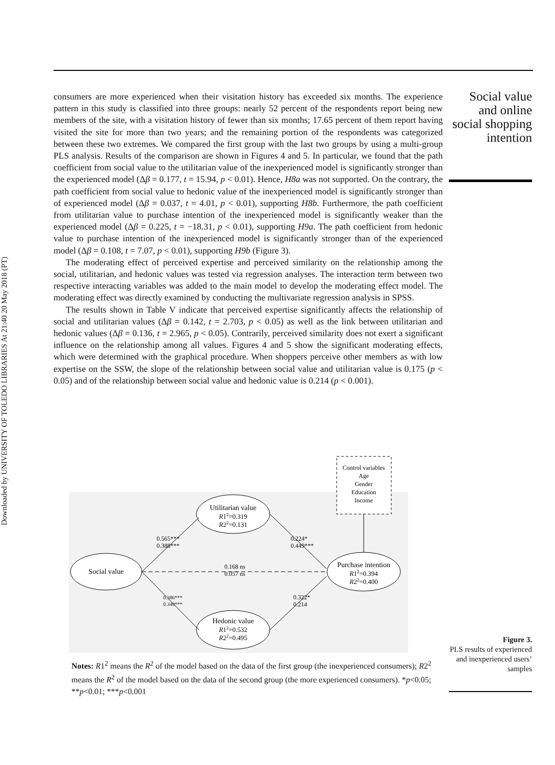Downloaded by UNIVERSITY OF TOLEDO LIBRARIES At 21:40 20 May 2018 (PT)
Social value and online social shopping intention
consumers are more experienced when their visitation history has exceeded six months. The experience pattern in this study is classified into three groups: nearly 52 percent of the respondents report being new members of the site, with a visitation history of fewer than six months; 17.65 percent of them report having visited the site for more than two years; and the remaining portion of the respondents was categorized between these two extremes. We compared the first group with the last two groups by using a multi-group PLS analysis. Results of the comparison are shown in Figures 4 and 5. In particular, we found that the path coefficient from social value to the utilitarian value of the inexperienced model is significantly stronger than the experienced model (Δβ = 0.177, t = 15.94, p < 0.01). Hence, H8a was not supported. On the contrary, the path coefficient from social value to hedonic value of the inexperienced model is significantly stronger than of experienced model (Δβ = 0.037, t = 4.01, p < 0.01), supporting H8b. Furthermore, the path coefficient from utilitarian value to purchase intention of the inexperienced model is significantly weaker than the experienced model (Δβ = 0.225, t = −18.31, p < 0.01), supporting H9a. The path coefficient from hedonic value to purchase intention of the inexperienced model is significantly stronger than of the experienced model (Δβ = 0.108, t = 7.07, p < 0.01), supporting H9b (Figure 3).
The moderating effect of perceived expertise and perceived similarity on the relationship among the social, utilitarian, and hedonic values was tested via regression analyses. The interaction term between two respective interacting variables was added to the main model to develop the moderating effect model. The moderating effect was directly examined by conducting the multivariate regression analysis in SPSS.
The results shown in Table V indicate that perceived expertise significantly affects the relationship of social and utilitarian values (Δβ = 0.142, t = 2.703, p < 0.05) as well as the link between utilitarian and hedonic values (Δβ = 0.136, t = 2.965, p < 0.05). Contrarily, perceived similarity does not exert a significant influence on the relationship among all values. Figures 4 and 5 show the significant moderating effects, which were determined with the graphical procedure. When shoppers perceive other members as with low expertise on the SSW, the slope of the relationship between social value and utilitarian value is 0.175 (p < 0.05) and of the relationship between social value and hedonic value is 0.214 (p < 0.001).
Control variables
Age
Gender
Education
Income
Social value
Utilitarian value
R12=0.319
R22=0.131
Hedonic value
R12=0.532
R22=0.495
Purchase intention
R12=0.394
R22=0.400
0.565***
0.388***
0.224*
0.449***
0.168 ns
0.057 ns
0.386***
0.349***
0.322*
0.214
Notes: R1<sup>2</sup> means the R<sup>2</sup> of the model based on the data of the first group (the inexperienced consumers); R2<sup>2</sup> means the R<sup>2</sup> of the model based on the data of the second group (the more experienced consumers). *p<0.05; **p<0.01; ***p<0.001
Figure 3.
PLS results of experienced and inexperienced users’ samples